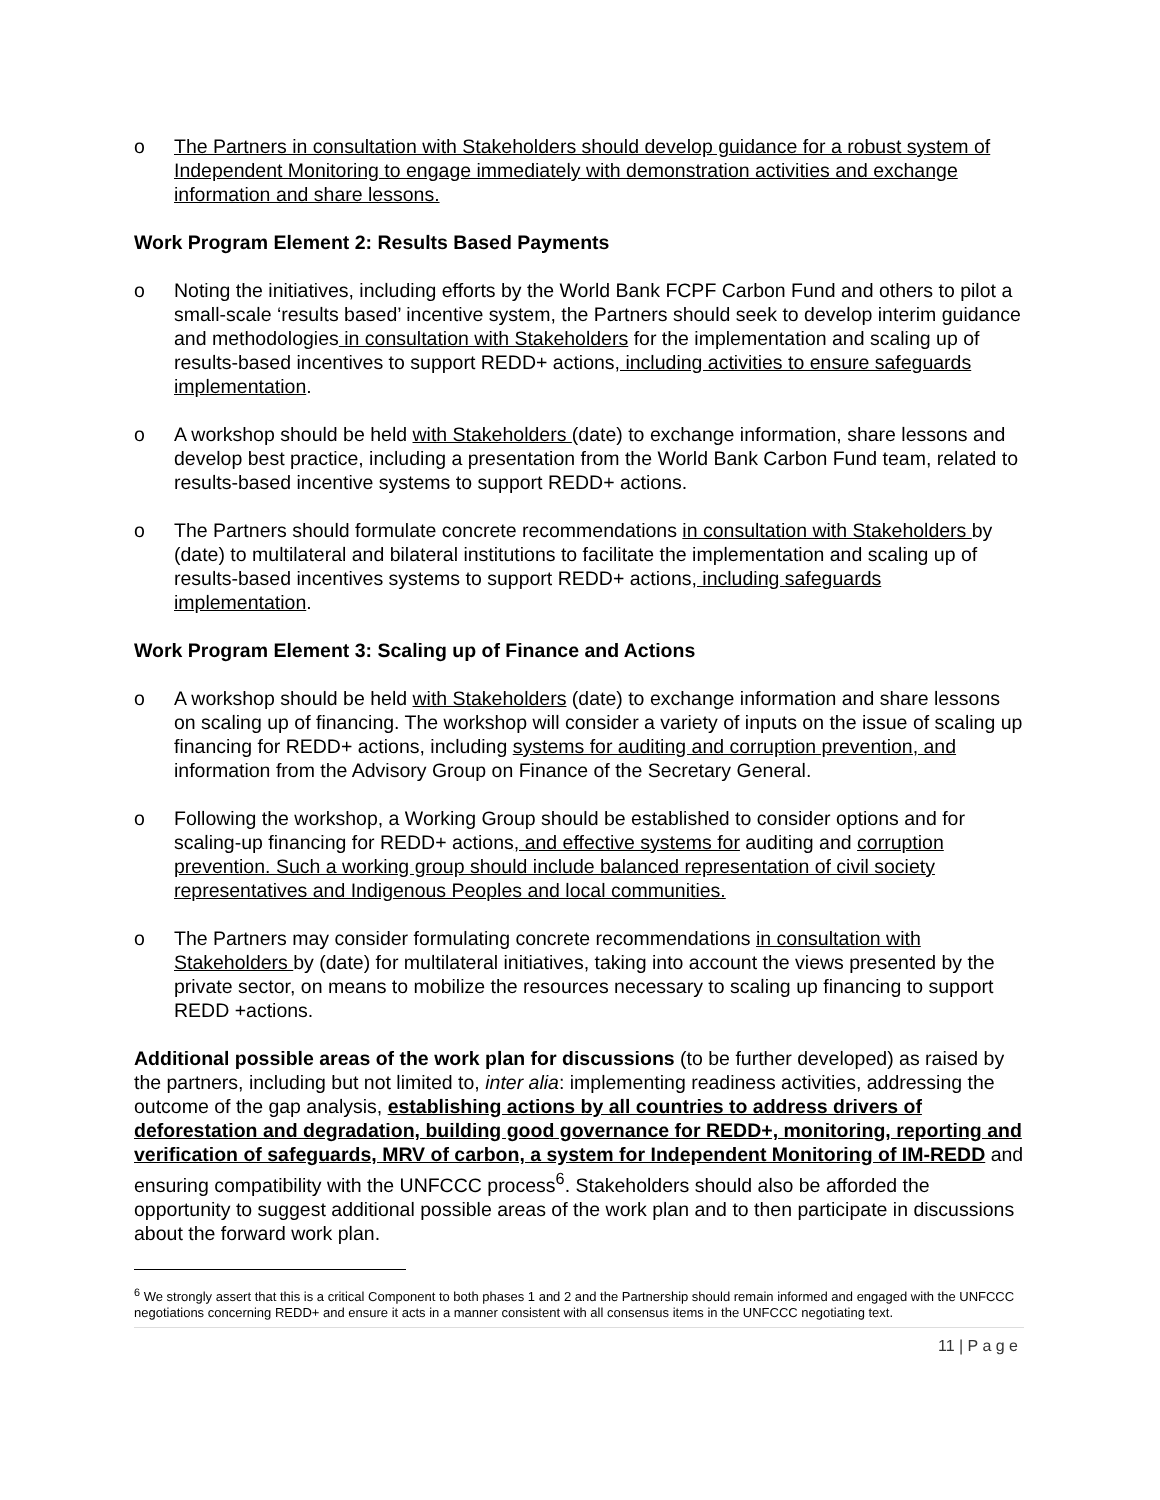o The Partners in consultation with Stakeholders should develop guidance for a robust system of Independent Monitoring to engage immediately with demonstration activities and exchange information and share lessons.
Work Program Element 2: Results Based Payments
o Noting the initiatives, including efforts by the World Bank FCPF Carbon Fund and others to pilot a small-scale ‘results based’ incentive system, the Partners should seek to develop interim guidance and methodologies in consultation with Stakeholders for the implementation and scaling up of results-based incentives to support REDD+ actions, including activities to ensure safeguards implementation.
o A workshop should be held with Stakeholders (date) to exchange information, share lessons and develop best practice, including a presentation from the World Bank Carbon Fund team, related to results-based incentive systems to support REDD+ actions.
o The Partners should formulate concrete recommendations in consultation with Stakeholders by (date) to multilateral and bilateral institutions to facilitate the implementation and scaling up of results-based incentives systems to support REDD+ actions, including safeguards implementation.
Work Program Element 3: Scaling up of Finance and Actions
o A workshop should be held with Stakeholders (date) to exchange information and share lessons on scaling up of financing. The workshop will consider a variety of inputs on the issue of scaling up financing for REDD+ actions, including systems for auditing and corruption prevention, and information from the Advisory Group on Finance of the Secretary General.
o Following the workshop, a Working Group should be established to consider options and for scaling-up financing for REDD+ actions, and effective systems for auditing and corruption prevention. Such a working group should include balanced representation of civil society representatives and Indigenous Peoples and local communities.
o The Partners may consider formulating concrete recommendations in consultation with Stakeholders by (date) for multilateral initiatives, taking into account the views presented by the private sector, on means to mobilize the resources necessary to scaling up financing to support REDD +actions.
Additional possible areas of the work plan for discussions (to be further developed) as raised by the partners, including but not limited to, inter alia: implementing readiness activities, addressing the outcome of the gap analysis, establishing actions by all countries to address drivers of deforestation and degradation, building good governance for REDD+, monitoring, reporting and verification of safeguards, MRV of carbon, a system for Independent Monitoring of IM-REDD and ensuring compatibility with the UNFCCC process<sup>6</sup>. Stakeholders should also be afforded the opportunity to suggest additional possible areas of the work plan and to then participate in discussions about the forward work plan.
<sup>6</sup> We strongly assert that this is a critical Component to both phases 1 and 2 and the Partnership should remain informed and engaged with the UNFCCC negotiations concerning REDD+ and ensure it acts in a manner consistent with all consensus items in the UNFCCC negotiating text.
11 | P a g e